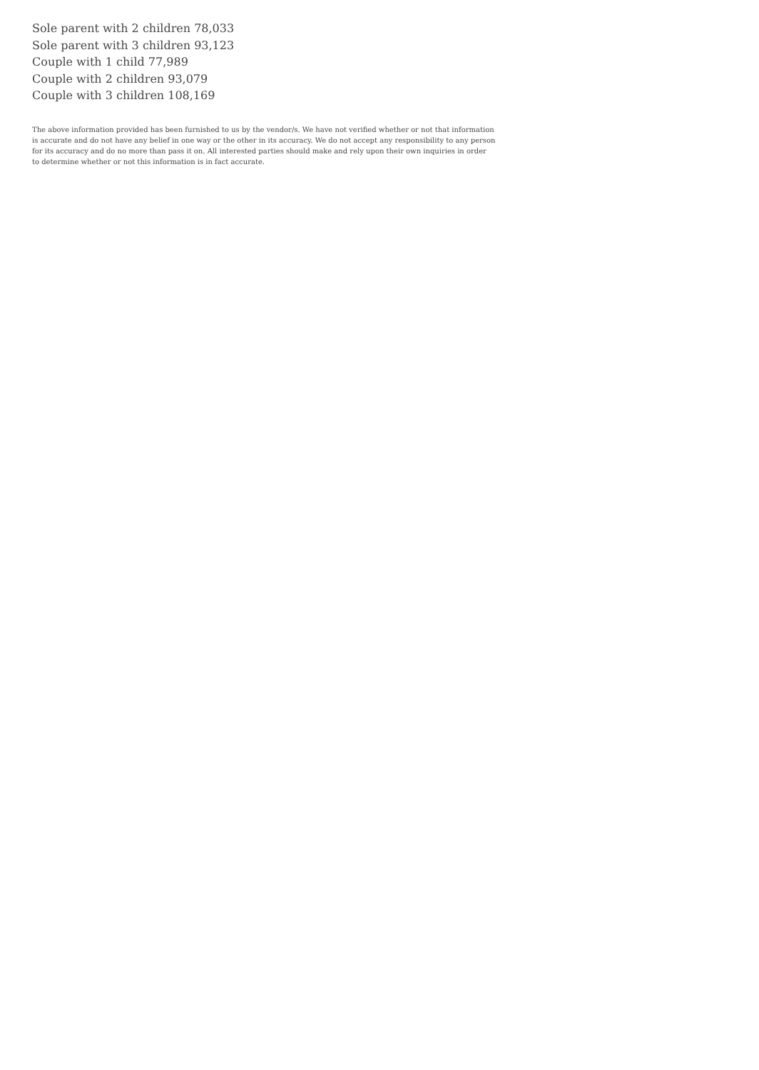Sole parent with 2 children 78,033
Sole parent with 3 children 93,123
Couple with 1 child 77,989
Couple with 2 children 93,079
Couple with 3 children 108,169
The above information provided has been furnished to us by the vendor/s. We have not verified whether or not that information is accurate and do not have any belief in one way or the other in its accuracy. We do not accept any responsibility to any person for its accuracy and do no more than pass it on. All interested parties should make and rely upon their own inquiries in order to determine whether or not this information is in fact accurate.